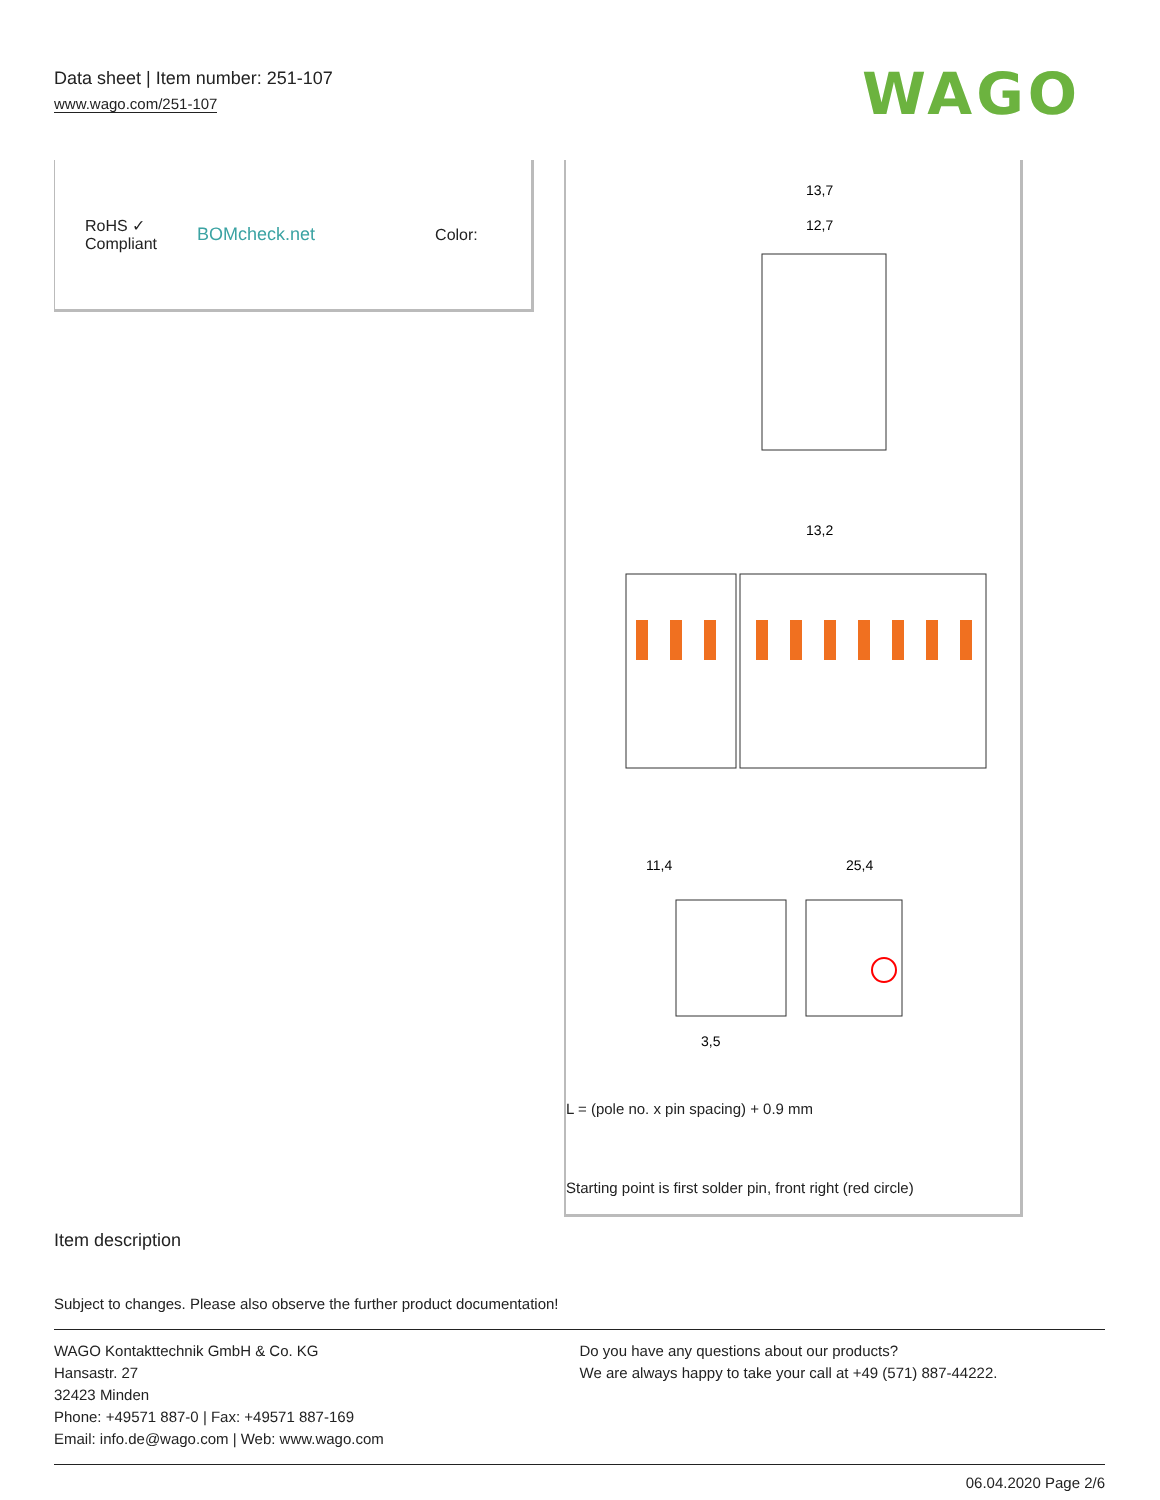Data sheet | Item number: 251-107
www.wago.com/251-107
WAGO
RoHS ✓
Compliant
BOMcheck.net Color:
13,7
12,7
13,2
11,4
25,4
3,5
L = (pole no. x pin spacing) + 0.9 mm
Starting point is first solder pin, front right (red circle)
Item description
Subject to changes. Please also observe the further product documentation!
WAGO Kontakttechnik GmbH & Co. KG
Hansastr. 27
32423 Minden
Phone: +49571 887-0 | Fax: +49571 887-169
Email: info.de@wago.com | Web: www.wago.com
Do you have any questions about our products?
We are always happy to take your call at +49 (571) 887-44222.
06.04.2020 Page 2/6